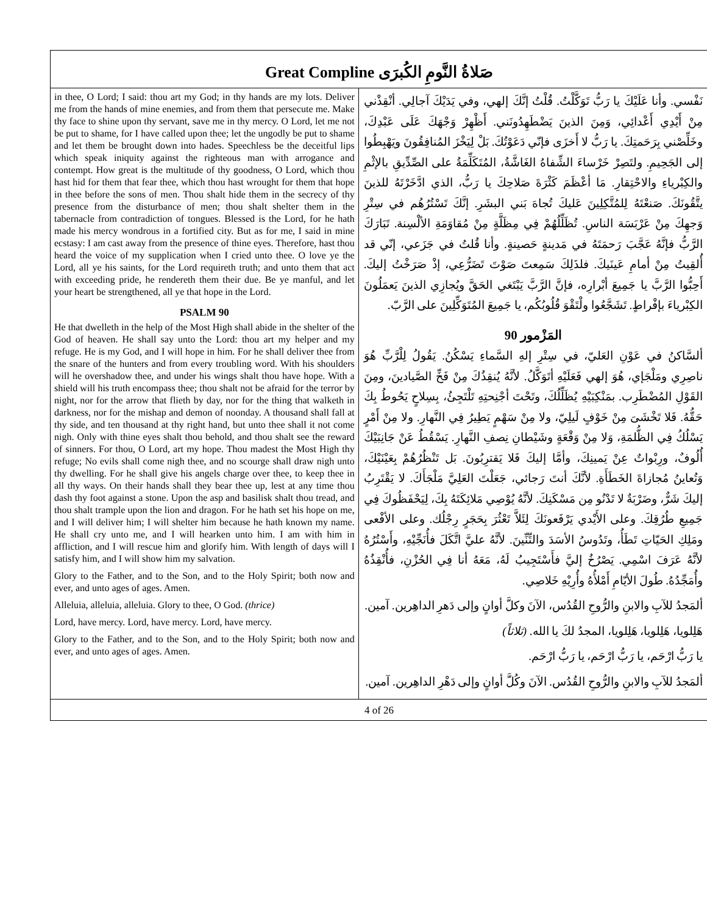Great Compline صَلاةُ النَّومِ الكُبرَى
in thee, O Lord; I said: thou art my God; in thy hands are my lots. Deliver me from the hands of mine enemies, and from them that persecute me. Make thy face to shine upon thy servant, save me in thy mercy. O Lord, let me not be put to shame, for I have called upon thee; let the ungodly be put to shame and let them be brought down into hades. Speechless be the deceitful lips which speak iniquity against the righteous man with arrogance and contempt. How great is the multitude of thy goodness, O Lord, which thou hast hid for them that fear thee, which thou hast wrought for them that hope in thee before the sons of men. Thou shalt hide them in the secrecy of thy presence from the disturbance of men; thou shalt shelter them in the tabernacle from contradiction of tongues. Blessed is the Lord, for he hath made his mercy wondrous in a fortified city. But as for me, I said in mine ecstasy: I am cast away from the presence of thine eyes. Therefore, hast thou heard the voice of my supplication when I cried unto thee. O love ye the Lord, all ye his saints, for the Lord requireth truth; and unto them that act with exceeding pride, he rendereth them their due. Be ye manful, and let your heart be strengthened, all ye that hope in the Lord.
PSALM 90
He that dwelleth in the help of the Most High shall abide in the shelter of the God of heaven. He shall say unto the Lord: thou art my helper and my refuge. He is my God, and I will hope in him. For he shall deliver thee from the snare of the hunters and from every troubling word. With his shoulders will he overshadow thee, and under his wings shalt thou have hope. With a shield will his truth encompass thee; thou shalt not be afraid for the terror by night, nor for the arrow that flieth by day, nor for the thing that walketh in darkness, nor for the mishap and demon of noonday. A thousand shall fall at thy side, and ten thousand at thy right hand, but unto thee shall it not come nigh. Only with thine eyes shalt thou behold, and thou shalt see the reward of sinners. For thou, O Lord, art my hope. Thou madest the Most High thy refuge; No evils shall come nigh thee, and no scourge shall draw nigh unto thy dwelling. For he shall give his angels charge over thee, to keep thee in all thy ways. On their hands shall they bear thee up, lest at any time thou dash thy foot against a stone. Upon the asp and basilisk shalt thou tread, and thou shalt trample upon the lion and dragon. For he hath set his hope on me, and I will deliver him; I will shelter him because he hath known my name. He shall cry unto me, and I will hearken unto him. I am with him in affliction, and I will rescue him and glorify him. With length of days will I satisfy him, and I will show him my salvation.
Glory to the Father, and to the Son, and to the Holy Spirit; both now and ever, and unto ages of ages. Amen.
Alleluia, alleluia, alleluia. Glory to thee, O God. (thrice)
Lord, have mercy. Lord, have mercy. Lord, have mercy.
Glory to the Father, and to the Son, and to the Holy Spirit; both now and ever, and unto ages of ages. Amen.
نَفْسي. وأنا عَلَيْكَ يا رَبُّ تَوَكَّلْتُ. قُلْتُ إنَّكَ إلهي، وفي يَدَيْكَ آجالِي. أنْقِذْني مِنْ أَيْدِي أَعْدائِي، وَمِنَ الذينَ يَضْطَهِدُونَني. أَظْهِرْ وَجْهَكَ عَلَى عَبْدِكَ، وخَلِّصْني بِرَحَمتِكَ. يا رَبُّ لا أَخزَى فإنّي دَعَوْتُكَ. بَلْ لِيَخْزَ المُنافِقُونَ ويَهْبِطُوا إلى الجَحِيمِ. ولتَصِرْ خَرْساءَ الشِّفاهُ الغَاشَّةُ، المُتَكَلِّمَةُ على الصِّدِّيقِ بالإثْمِ والكِبْرياءِ والاحْتِقارِ. مَا أعْظَمَ كَثْرَةَ صَلاحِكَ يا رَبُّ، الذي ادَّخَرْتَهُ للذينَ يتَّقُونَكَ. صَنعْتَهُ لِلمُتَّكِلِينَ عَليكَ تُجاهَ بَني البشَرِ. إنَّكَ تَسْتُرُهُم في سِتْرِ وَجهِكَ مِنْ عَرْبَسَة الناسِ. تُظَلِّلُهُمْ فِي مِظَلَّةٍ مِنْ مُقاوَمَةِ الألْسِنة. تَبَارَكَ الرَّبُّ فإنَّهُ عَجَّبَ رَحمَتَهُ في مَدينةٍ حَصينةٍ. وأنا قُلتُ في جَزَعي، إنّي قد أُلقِيتُ مِنْ أمامِ عَينَيكَ. فلذَلِكَ سَمِعتَ صَوْتَ تَضَرُّعِي، إذْ صَرَخْتُ إليكَ. أَحِبُّوا الرَّبَّ يا جَمِيعَ أبْرارِه، فإنَّ الرَّبَّ يَبْتَغي الحَقَّ ويُجازِي الذينَ يَعمَلُونَ الكِبْرياءَ بإفْراطٍ. تَشَجَّعُوا ولْتَقْوَ قُلُوبُكُم، يا جَمِيعَ المُتَوَكِّلِينَ على الرَّبّ.
المَزْمور 90
ألسَّاكنُ في عَوْنِ العَليّ، في سِتْرِ إلهِ السَّماءِ يَسْكُنُ. يَقُولُ لِلْرَّبِّ هُوَ ناصِرِي ومَلْجَإي، هُوَ إلهي فَعَلَيْهِ أتَوَكَّلُ. لأنَّهُ يُنقِذُكَ مِنْ فَخِّ الصَّيادينَ، ومِنَ القَوْلِ المُضْطَرِب. بمَنْكِبَيْهِ يُظَلِّلُكَ، وتَحْتَ أجْنِحتِهِ تَلْتَجِئُ، بِسِلاحٍ يَحُوطُ بِكَ حَقُّهُ. فَلا تَخْشَىَ مِنْ خَوْفٍ لَيلِيّ، ولا مِنْ سَهْمٍ يَطِيرُ فِي النَّهارِ. ولا مِنْ أَمْرٍ يَسْلُكُ فِي الظُّلمَةِ، وَلا مِنْ وَقْعَةٍ وشَيْطانِ نِصفِ النَّهارِ. يَسْقُطُ عَنْ جَانِبَيْكَ أُلُوفٌ، ورِبْواتٌ عِنْ يَمينِكَ، وأمَّا إليكَ فَلا يَقترِبُونَ. بَل تَنْظُرُهُمْ بِعَيْنَيْكَ، وَتُعاينُ مُجازاةَ الخَطَأَةِ. لأنَّكَ أنتَ رَجائي، جَعَلْتَ العَلِيَّ مَلْجَأَكَ. لا يَقْتَرِبُ إليكَ شَرٌّ، وضَرْبَةٌ لا تَدْنُو مِن مَسْكَنِكَ. لأنَّهُ يُوْصِي مَلائِكَتَهُ بِكَ، لِيَحْفَظُوكَ فِي جَمِيعِ طُرُقِكَ. وعلى الأَيْدي يَرْفَعونَكَ لِئَلاَّ تَعْثُرَ بِحَجَرٍ رِجْلُك. وعلى الأفْعى ومَلِكِ الحَيّاتِ تَطَأُ، وتَدُوسُ الأسَدَ والتِّنِّينَ. لأنَّهُ عليَّ اتَّكَلَ فأُنَجِّيْهِ، وأَسْتُرُهُ لأنَّهُ عَرَفَ اسْمِي. يَصْرُخُ إليَّ فأَسْتَجِيبُ لَهُ، مَعَهُ أنا فِي الحُزْنِ، فأُنْقِذُهُ وأُمَجِّدُهُ. طُولَ الأيّامِ أَمْلأُهُ وأُرِيْهِ خَلاصِي.
ألمَجدُ للآبِ والابنِ والرُّوحِ القُدُس، الآنَ وكلَّ أوانٍ وإلى دَهرِ الداهِرين. آمين.
هَلِلويا، هَلِلويا، هَلِلويا، المجدُ لكَ يا الله. (ثلاثاً)
يا رَبُّ ارْحَم، يا رَبُّ ارْحَم، يا رَبُّ ارْحَم.
ألمَجدُ للآبِ والابنِ والرُّوحِ القُدُس. الآنَ وكُلَّ أوانٍ وإلى دَهْرِ الداهِرين. آمين.
4 of 26